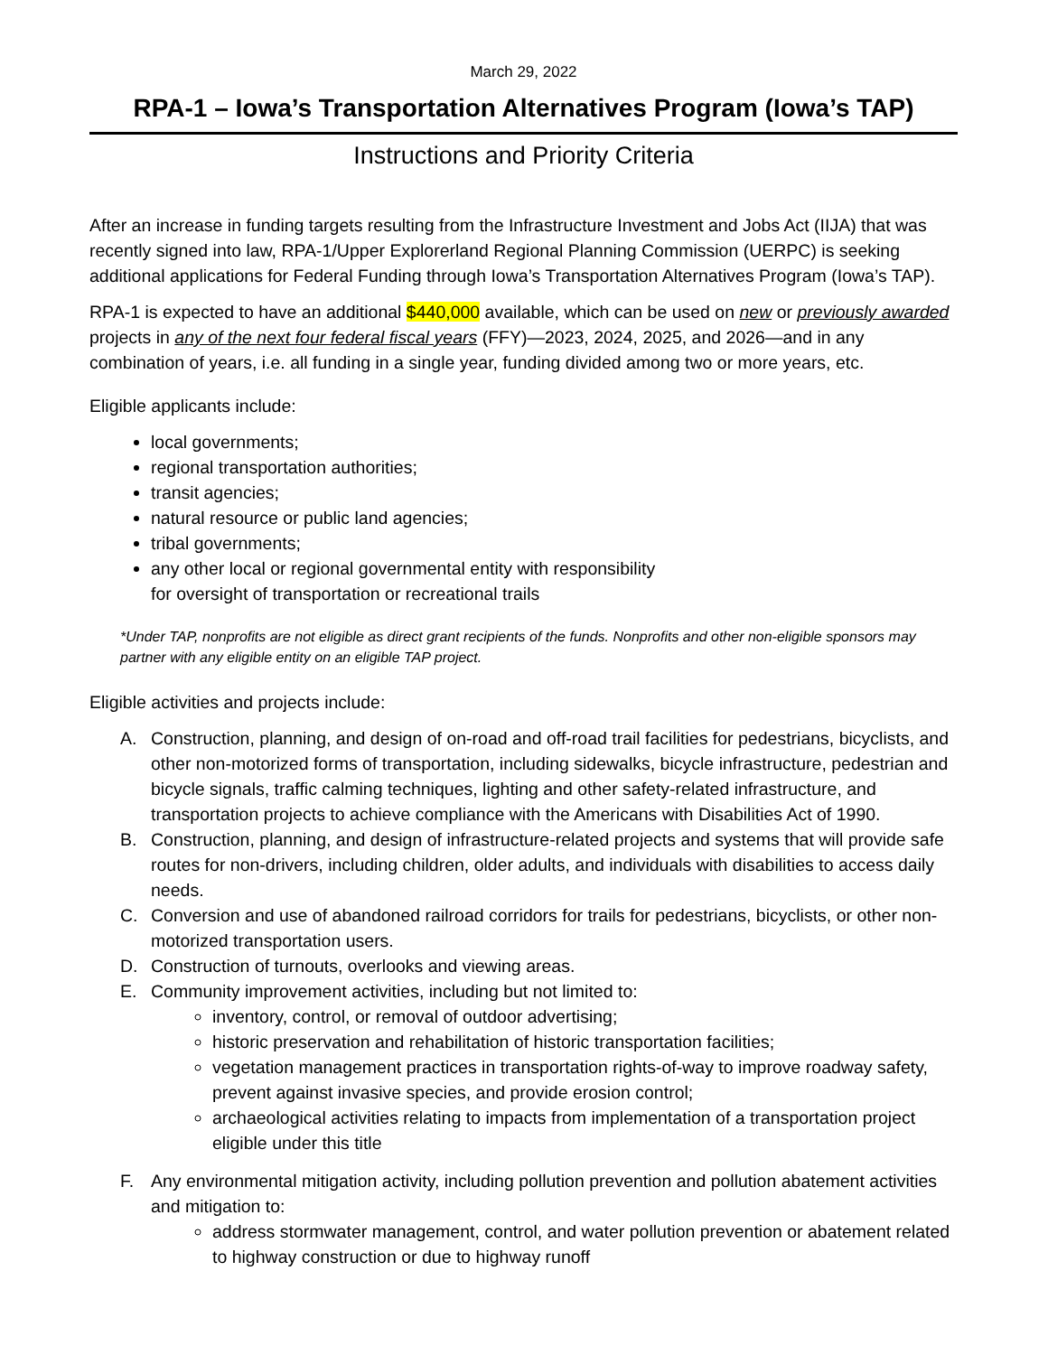March 29, 2022
RPA-1 – Iowa’s Transportation Alternatives Program (Iowa’s TAP)
Instructions and Priority Criteria
After an increase in funding targets resulting from the Infrastructure Investment and Jobs Act (IIJA) that was recently signed into law, RPA-1/Upper Explorerland Regional Planning Commission (UERPC) is seeking additional applications for Federal Funding through Iowa’s Transportation Alternatives Program (Iowa’s TAP).
RPA-1 is expected to have an additional $440,000 available, which can be used on new or previously awarded projects in any of the next four federal fiscal years (FFY)—2023, 2024, 2025, and 2026—and in any combination of years, i.e. all funding in a single year, funding divided among two or more years, etc.
Eligible applicants include:
local governments;
regional transportation authorities;
transit agencies;
natural resource or public land agencies;
tribal governments;
any other local or regional governmental entity with responsibility
for oversight of transportation or recreational trails
*Under TAP, nonprofits are not eligible as direct grant recipients of the funds. Nonprofits and other non-eligible sponsors may partner with any eligible entity on an eligible TAP project.
Eligible activities and projects include:
A. Construction, planning, and design of on-road and off-road trail facilities for pedestrians, bicyclists, and other non-motorized forms of transportation, including sidewalks, bicycle infrastructure, pedestrian and bicycle signals, traffic calming techniques, lighting and other safety-related infrastructure, and transportation projects to achieve compliance with the Americans with Disabilities Act of 1990.
B. Construction, planning, and design of infrastructure-related projects and systems that will provide safe routes for non-drivers, including children, older adults, and individuals with disabilities to access daily needs.
C. Conversion and use of abandoned railroad corridors for trails for pedestrians, bicyclists, or other non-motorized transportation users.
D. Construction of turnouts, overlooks and viewing areas.
E. Community improvement activities, including but not limited to:
inventory, control, or removal of outdoor advertising;
historic preservation and rehabilitation of historic transportation facilities;
vegetation management practices in transportation rights-of-way to improve roadway safety, prevent against invasive species, and provide erosion control;
archaeological activities relating to impacts from implementation of a transportation project eligible under this title
F. Any environmental mitigation activity, including pollution prevention and pollution abatement activities and mitigation to:
address stormwater management, control, and water pollution prevention or abatement related to highway construction or due to highway runoff